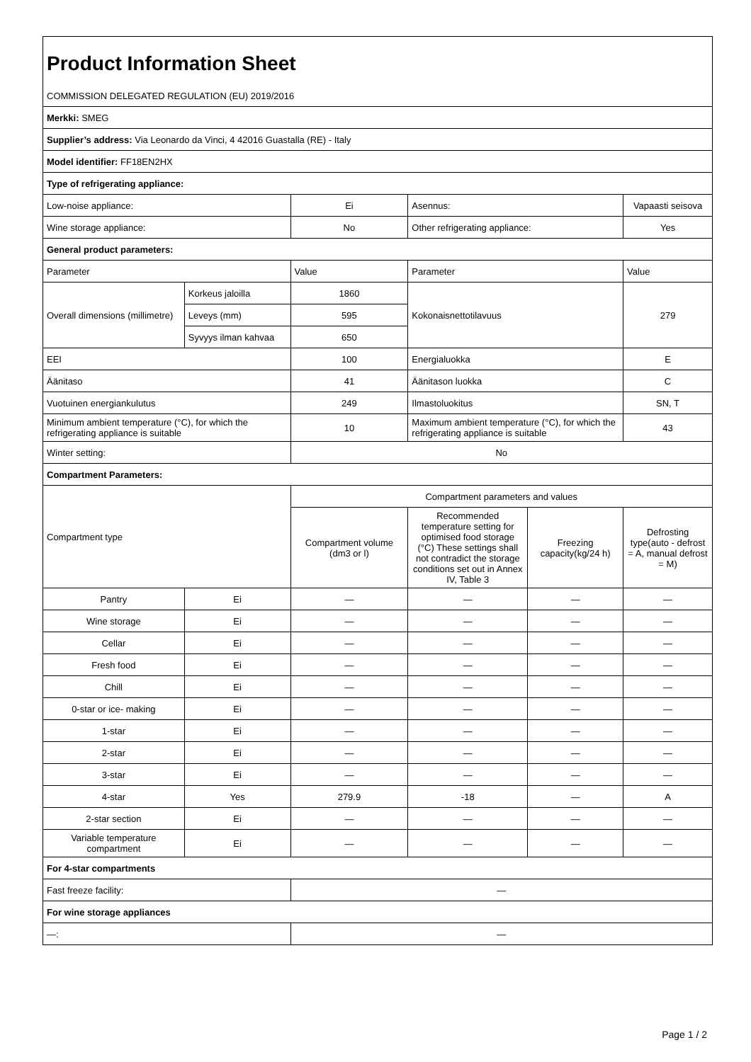| Product Information Sheet | | | | | |
| COMMISSION DELEGATED REGULATION (EU) 2019/2016 | | | | | |
| Merkki: SMEG | | | | | |
| Supplier’s address: Via Leonardo da Vinci, 4 42016 Guastalla (RE) - Italy | | | | | |
| Model identifier: FF18EN2HX | | | | | |
| Type of refrigerating appliance: | | | | | |
| Low-noise appliance: | | Ei | Asennus: | | Vapaasti seisova |
| Wine storage appliance: | | No | Other refrigerating appliance: | | Yes |
| General product parameters: | | | | | |
| Parameter | | Value | Parameter | | Value |
| Overall dimensions (millimetre) | Korkeus jaloilla | 1860 | Kokonaisnettotilavuus | | 279 |
| | Leveys (mm) | 595 | | | |
| | Syvyys ilman kahvaa | 650 | | | |
| EEI | | 100 | Energialuokka | | E |
| Äänitaso | | 41 | Äänitason luokka | | C |
| Vuotuinen energiankulutus | | 249 | Ilmastoluokitus | | SN, T |
| Minimum ambient temperature (°C), for which the refrigerating appliance is suitable | | 10 | Maximum ambient temperature (°C), for which the refrigerating appliance is suitable | | 43 |
| Winter setting: | | No | | | |
| Compartment Parameters: | | | | | |
| Compartment type | | Compartment parameters and values | | | |
| | | Compartment volume (dm3 or l) | Recommended temperature setting for optimised food storage (°C) These settings shall not contradict the storage conditions set out in Annex IV, Table 3 | Freezing capacity(kg/24 h) | Defrosting type(auto - defrost = A, manual defrost = M) |
| Pantry | Ei | — | — | — | — |
| Wine storage | Ei | — | — | — | — |
| Cellar | Ei | — | — | — | — |
| Fresh food | Ei | — | — | — | — |
| Chill | Ei | — | — | — | — |
| 0-star or ice- making | Ei | — | — | — | — |
| 1-star | Ei | — | — | — | — |
| 2-star | Ei | — | — | — | — |
| 3-star | Ei | — | — | — | — |
| 4-star | Yes | 279.9 | -18 | — | A |
| 2-star section | Ei | — | — | — | — |
| Variable temperature compartment | Ei | — | — | — | — |
| For 4-star compartments | | | | | |
| Fast freeze facility: | | — | | | |
| For wine storage appliances | | | | | |
| —: | | — | | | |
Page 1 / 2